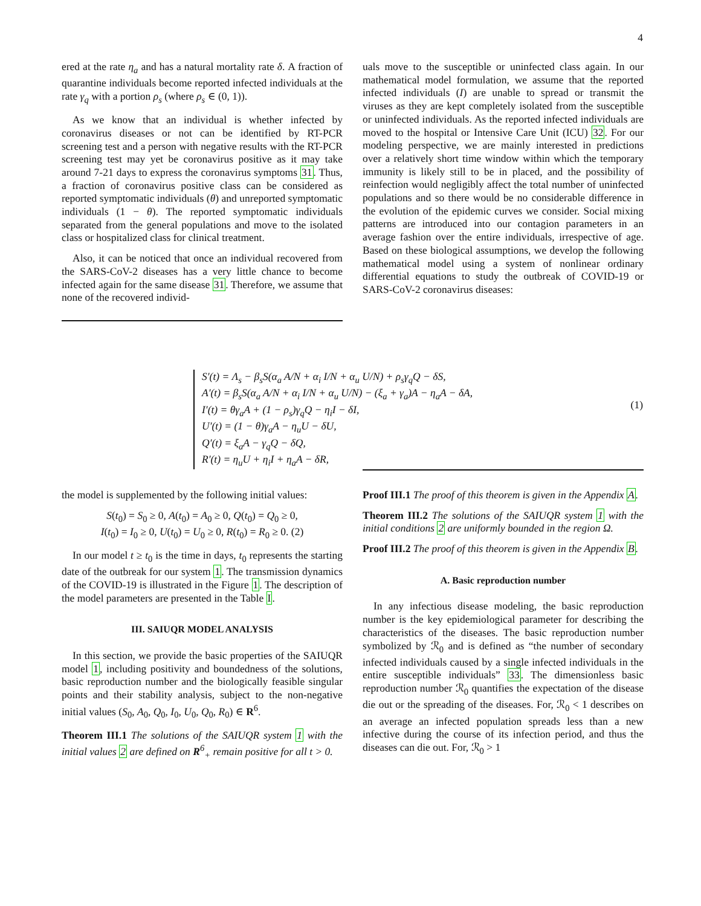4
ered at the rate η<sub>a</sub> and has a natural mortality rate δ. A fraction of quarantine individuals become reported infected individuals at the rate γ<sub>q</sub> with a portion ρ<sub>s</sub> (where ρ<sub>s</sub> ∈ (0, 1)).
As we know that an individual is whether infected by coronavirus diseases or not can be identified by RT-PCR screening test and a person with negative results with the RT-PCR screening test may yet be coronavirus positive as it may take around 7-21 days to express the coronavirus symptoms 31. Thus, a fraction of coronavirus positive class can be considered as reported symptomatic individuals (θ) and unreported symptomatic individuals (1 − θ). The reported symptomatic individuals separated from the general populations and move to the isolated class or hospitalized class for clinical treatment.
Also, it can be noticed that once an individual recovered from the SARS-CoV-2 diseases has a very little chance to become infected again for the same disease 31. Therefore, we assume that none of the recovered individ-
uals move to the susceptible or uninfected class again. In our mathematical model formulation, we assume that the reported infected individuals (I) are unable to spread or transmit the viruses as they are kept completely isolated from the susceptible or uninfected individuals. As the reported infected individuals are moved to the hospital or Intensive Care Unit (ICU) 32. For our modeling perspective, we are mainly interested in predictions over a relatively short time window within which the temporary immunity is likely still to be in placed, and the possibility of reinfection would negligibly affect the total number of uninfected populations and so there would be no considerable difference in the evolution of the epidemic curves we consider. Social mixing patterns are introduced into our contagion parameters in an average fashion over the entire individuals, irrespective of age. Based on these biological assumptions, we develop the following mathematical model using a system of nonlinear ordinary differential equations to study the outbreak of COVID-19 or SARS-CoV-2 coronavirus diseases:
S′(t) = Λ<sub>s</sub> − β<sub>s</sub>S(α<sub>a</sub> A/N + α<sub>i</sub> I/N + α<sub>u</sub> U/N) + ρ<sub>s</sub>γ<sub>q</sub>Q − δS,
A′(t) = β<sub>s</sub>S(α<sub>a</sub> A/N + α<sub>i</sub> I/N + α<sub>u</sub> U/N) − (ξ<sub>a</sub> + γ<sub>a</sub>)A − η<sub>a</sub>A − δA,
I′(t) = θγ<sub>a</sub>A + (1 − ρ<sub>s</sub>)γ<sub>q</sub>Q − η<sub>i</sub>I − δI,
U′(t) = (1 − θ)γ<sub>a</sub>A − η<sub>u</sub>U − δU,
Q′(t) = ξ<sub>a</sub>A − γ<sub>q</sub>Q − δQ,
R′(t) = η<sub>u</sub>U + η<sub>i</sub>I + η<sub>a</sub>A − δR,
(1)
the model is supplemented by the following initial values:
S(t<sub>0</sub>) = S<sub>0</sub> ≥ 0, A(t<sub>0</sub>) = A<sub>0</sub> ≥ 0, Q(t<sub>0</sub>) = Q<sub>0</sub> ≥ 0,
I(t<sub>0</sub>) = I<sub>0</sub> ≥ 0, U(t<sub>0</sub>) = U<sub>0</sub> ≥ 0, R(t<sub>0</sub>) = R<sub>0</sub> ≥ 0. (2)
In our model t ≥ t<sub>0</sub> is the time in days, t<sub>0</sub> represents the starting date of the outbreak for our system 1. The transmission dynamics of the COVID-19 is illustrated in the Figure 1. The description of the model parameters are presented in the Table I.
III. SAIUQR MODEL ANALYSIS
In this section, we provide the basic properties of the SAIUQR model 1, including positivity and boundedness of the solutions, basic reproduction number and the biologically feasible singular points and their stability analysis, subject to the non-negative initial values (S<sub>0</sub>, A<sub>0</sub>, Q<sub>0</sub>, I<sub>0</sub>, U<sub>0</sub>, Q<sub>0</sub>, R<sub>0</sub>) ∈ R<sup>6</sup>.
Theorem III.1 The solutions of the SAIUQR system 1 with the initial values 2 are defined on R<sup>6</sup><sub>+</sub> remain positive for all t > 0.
Proof III.1 The proof of this theorem is given in the Appendix A.
Theorem III.2 The solutions of the SAIUQR system 1 with the initial conditions 2 are uniformly bounded in the region Ω.
Proof III.2 The proof of this theorem is given in the Appendix B.
A. Basic reproduction number
In any infectious disease modeling, the basic reproduction number is the key epidemiological parameter for describing the characteristics of the diseases. The basic reproduction number symbolized by ℛ<sub>0</sub> and is defined as “the number of secondary infected individuals caused by a single infected individuals in the entire susceptible individuals” 33. The dimensionless basic reproduction number ℛ<sub>0</sub> quantifies the expectation of the disease die out or the spreading of the diseases. For, ℛ<sub>0</sub> < 1 describes on an average an infected population spreads less than a new infective during the course of its infection period, and thus the diseases can die out. For, ℛ<sub>0</sub> > 1